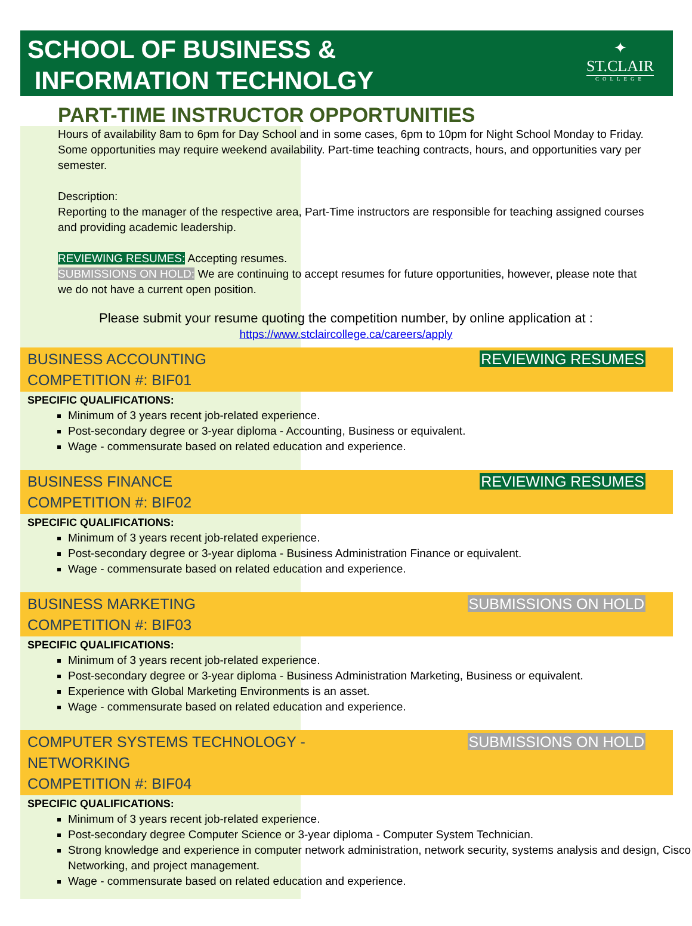SCHOOL OF BUSINESS &
INFORMATION TECHNOLGY
✦
ST.CLAIR
COLLEGE
PART-TIME INSTRUCTOR OPPORTUNITIES
Hours of availability 8am to 6pm for Day School and in some cases, 6pm to 10pm for Night School Monday to Friday. Some opportunities may require weekend availability. Part-time teaching contracts, hours, and opportunities vary per semester.
Description:
Reporting to the manager of the respective area, Part-Time instructors are responsible for teaching assigned courses and providing academic leadership.
REVIEWING RESUMES: Accepting resumes.
SUBMISSIONS ON HOLD: We are continuing to accept resumes for future opportunities, however, please note that we do not have a current open position.
Please submit your resume quoting the competition number, by online application at :
https://www.stclaircollege.ca/careers/apply
BUSINESS ACCOUNTING
COMPETITION #: BIF01
REVIEWING RESUMES
SPECIFIC QUALIFICATIONS:
Minimum of 3 years recent job-related experience.
Post-secondary degree or 3-year diploma - Accounting, Business or equivalent.
Wage - commensurate based on related education and experience.
BUSINESS FINANCE
COMPETITION #: BIF02
REVIEWING RESUMES
SPECIFIC QUALIFICATIONS:
Minimum of 3 years recent job-related experience.
Post-secondary degree or 3-year diploma - Business Administration Finance or equivalent.
Wage - commensurate based on related education and experience.
BUSINESS MARKETING
COMPETITION #: BIF03
SUBMISSIONS ON HOLD
SPECIFIC QUALIFICATIONS:
Minimum of 3 years recent job-related experience.
Post-secondary degree or 3-year diploma - Business Administration Marketing, Business or equivalent.
Experience with Global Marketing Environments is an asset.
Wage - commensurate based on related education and experience.
COMPUTER SYSTEMS TECHNOLOGY -
NETWORKING
COMPETITION #: BIF04
SUBMISSIONS ON HOLD
SPECIFIC QUALIFICATIONS:
Minimum of 3 years recent job-related experience.
Post-secondary degree Computer Science or 3-year diploma - Computer System Technician.
Strong knowledge and experience in computer network administration, network security, systems analysis and design, Cisco Networking, and project management.
Wage - commensurate based on related education and experience.